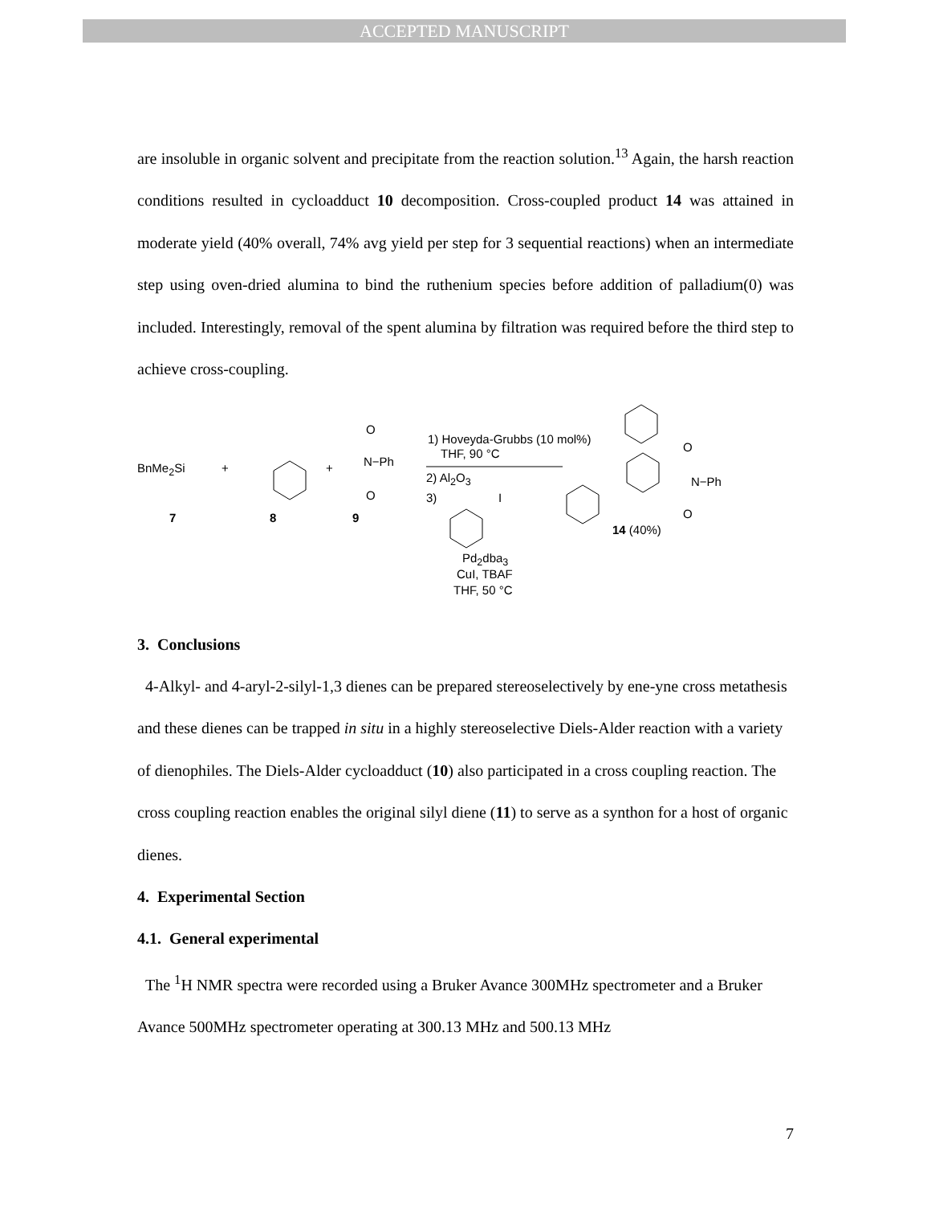ACCEPTED MANUSCRIPT
are insoluble in organic solvent and precipitate from the reaction solution.<sup>13</sup> Again, the harsh reaction conditions resulted in cycloadduct 10 decomposition. Cross-coupled product 14 was attained in moderate yield (40% overall, 74% avg yield per step for 3 sequential reactions) when an intermediate step using oven-dried alumina to bind the ruthenium species before addition of palladium(0) was included. Interestingly, removal of the spent alumina by filtration was required before the third step to achieve cross-coupling.
BnMe<sub>2</sub>Si + +
O
N−Ph
O
7 8 9
1) Hoveyda-Grubbs (10 mol%)
THF, 90 °C
2) Al<sub>2</sub>O<sub>3</sub>
3) I
Pd<sub>2</sub>dba<sub>3</sub>
CuI, TBAF
THF, 50 °C
O
N−Ph
O
14 (40%)
3. Conclusions
4-Alkyl- and 4-aryl-2-silyl-1,3 dienes can be prepared stereoselectively by ene-yne cross metathesis and these dienes can be trapped in situ in a highly stereoselective Diels-Alder reaction with a variety of dienophiles. The Diels-Alder cycloadduct (10) also participated in a cross coupling reaction. The cross coupling reaction enables the original silyl diene (11) to serve as a synthon for a host of organic dienes.
4. Experimental Section
4.1. General experimental
The <sup>1</sup>H NMR spectra were recorded using a Bruker Avance 300MHz spectrometer and a Bruker Avance 500MHz spectrometer operating at 300.13 MHz and 500.13 MHz
7